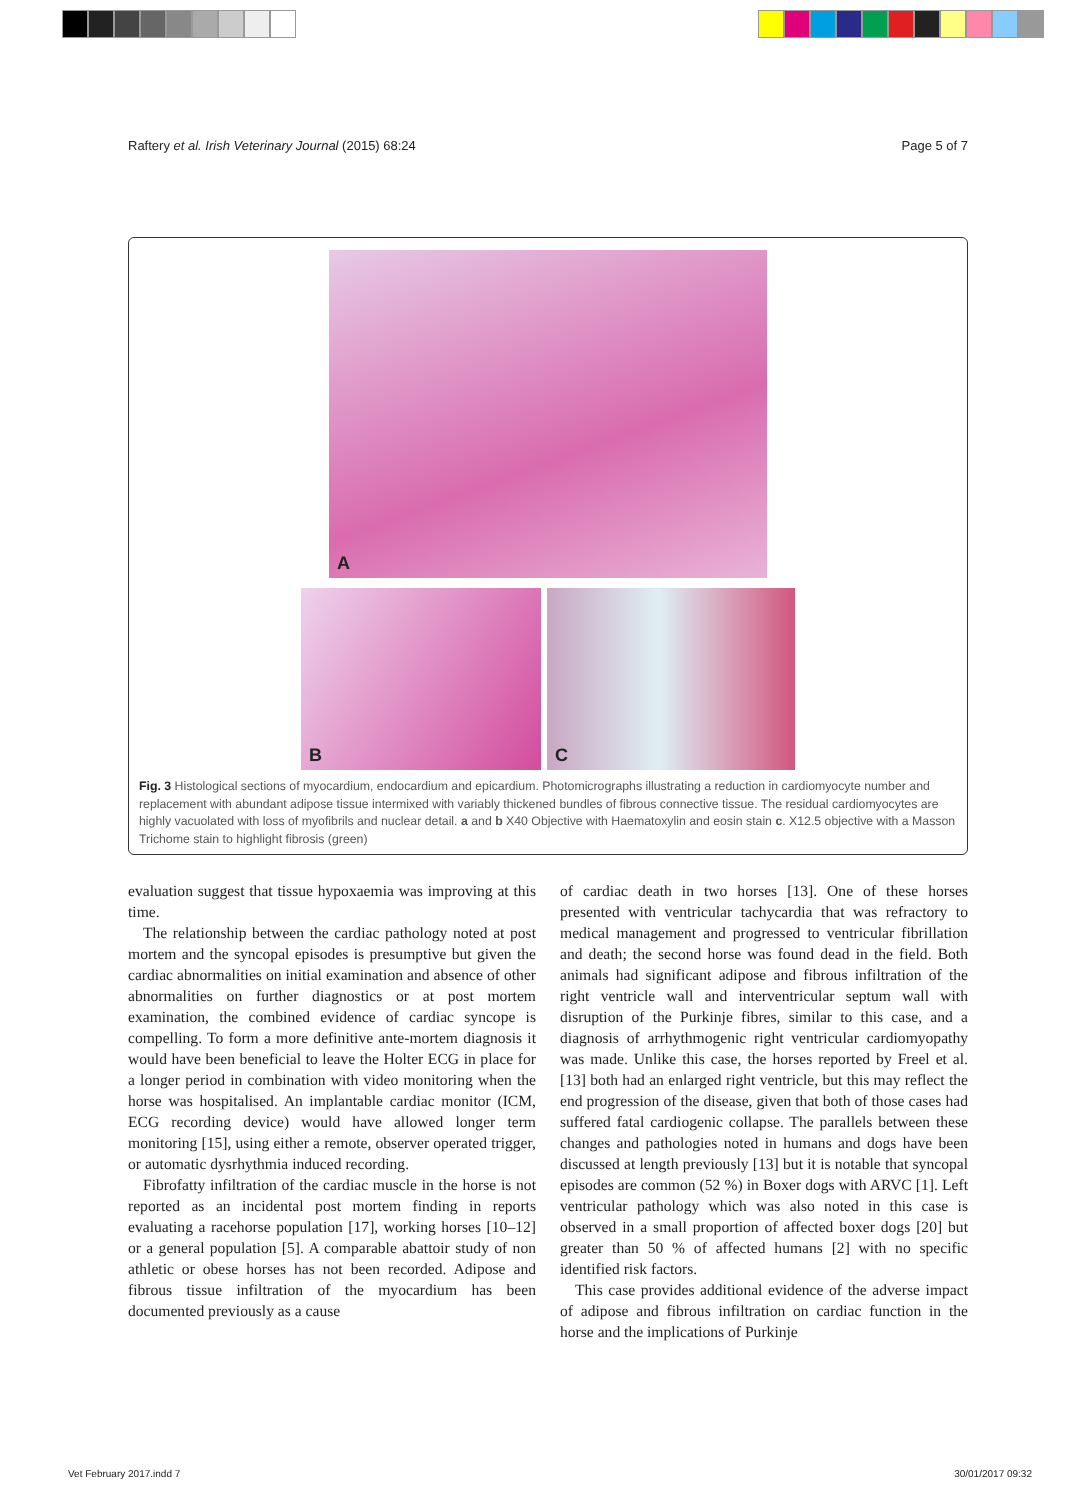Raftery et al. Irish Veterinary Journal (2015) 68:24 Page 5 of 7
A
B C
Fig. 3 Histological sections of myocardium, endocardium and epicardium. Photomicrographs illustrating a reduction in cardiomyocyte number and replacement with abundant adipose tissue intermixed with variably thickened bundles of fibrous connective tissue. The residual cardiomyocytes are highly vacuolated with loss of myofibrils and nuclear detail. a and b X40 Objective with Haematoxylin and eosin stain c. X12.5 objective with a Masson Trichome stain to highlight fibrosis (green)
evaluation suggest that tissue hypoxaemia was improving at this time.
The relationship between the cardiac pathology noted at post mortem and the syncopal episodes is presumptive but given the cardiac abnormalities on initial examination and absence of other abnormalities on further diagnostics or at post mortem examination, the combined evidence of cardiac syncope is compelling. To form a more definitive ante-mortem diagnosis it would have been beneficial to leave the Holter ECG in place for a longer period in combination with video monitoring when the horse was hospitalised. An implantable cardiac monitor (ICM, ECG recording device) would have allowed longer term monitoring [15], using either a remote, observer operated trigger, or automatic dysrhythmia induced recording.
Fibrofatty infiltration of the cardiac muscle in the horse is not reported as an incidental post mortem finding in reports evaluating a racehorse population [17], working horses [10–12] or a general population [5]. A comparable abattoir study of non athletic or obese horses has not been recorded. Adipose and fibrous tissue infiltration of the myocardium has been documented previously as a cause
of cardiac death in two horses [13]. One of these horses presented with ventricular tachycardia that was refractory to medical management and progressed to ventricular fibrillation and death; the second horse was found dead in the field. Both animals had significant adipose and fibrous infiltration of the right ventricle wall and interventricular septum wall with disruption of the Purkinje fibres, similar to this case, and a diagnosis of arrhythmogenic right ventricular cardiomyopathy was made. Unlike this case, the horses reported by Freel et al. [13] both had an enlarged right ventricle, but this may reflect the end progression of the disease, given that both of those cases had suffered fatal cardiogenic collapse. The parallels between these changes and pathologies noted in humans and dogs have been discussed at length previously [13] but it is notable that syncopal episodes are common (52 %) in Boxer dogs with ARVC [1]. Left ventricular pathology which was also noted in this case is observed in a small proportion of affected boxer dogs [20] but greater than 50 % of affected humans [2] with no specific identified risk factors.
This case provides additional evidence of the adverse impact of adipose and fibrous infiltration on cardiac function in the horse and the implications of Purkinje
Vet February 2017.indd 7 30/01/2017 09:32